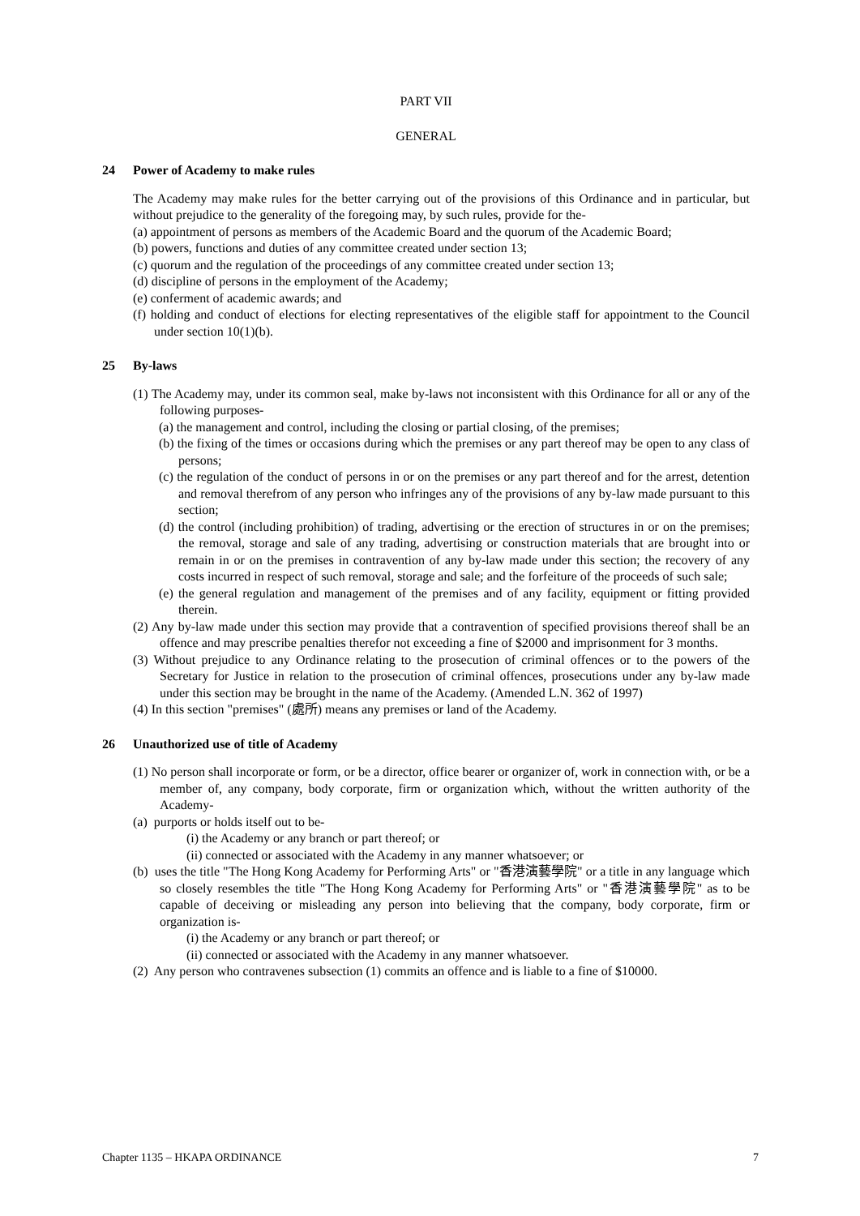PART VII
GENERAL
24 Power of Academy to make rules
The Academy may make rules for the better carrying out of the provisions of this Ordinance and in particular, but without prejudice to the generality of the foregoing may, by such rules, provide for the-
(a) appointment of persons as members of the Academic Board and the quorum of the Academic Board;
(b) powers, functions and duties of any committee created under section 13;
(c) quorum and the regulation of the proceedings of any committee created under section 13;
(d) discipline of persons in the employment of the Academy;
(e) conferment of academic awards; and
(f) holding and conduct of elections for electing representatives of the eligible staff for appointment to the Council under section 10(1)(b).
25 By-laws
(1) The Academy may, under its common seal, make by-laws not inconsistent with this Ordinance for all or any of the following purposes-
(a) the management and control, including the closing or partial closing, of the premises;
(b) the fixing of the times or occasions during which the premises or any part thereof may be open to any class of persons;
(c) the regulation of the conduct of persons in or on the premises or any part thereof and for the arrest, detention and removal therefrom of any person who infringes any of the provisions of any by-law made pursuant to this section;
(d) the control (including prohibition) of trading, advertising or the erection of structures in or on the premises; the removal, storage and sale of any trading, advertising or construction materials that are brought into or remain in or on the premises in contravention of any by-law made under this section; the recovery of any costs incurred in respect of such removal, storage and sale; and the forfeiture of the proceeds of such sale;
(e) the general regulation and management of the premises and of any facility, equipment or fitting provided therein.
(2) Any by-law made under this section may provide that a contravention of specified provisions thereof shall be an offence and may prescribe penalties therefor not exceeding a fine of $2000 and imprisonment for 3 months.
(3) Without prejudice to any Ordinance relating to the prosecution of criminal offences or to the powers of the Secretary for Justice in relation to the prosecution of criminal offences, prosecutions under any by-law made under this section may be brought in the name of the Academy. (Amended L.N. 362 of 1997)
(4) In this section "premises" (處所) means any premises or land of the Academy.
26 Unauthorized use of title of Academy
(1) No person shall incorporate or form, or be a director, office bearer or organizer of, work in connection with, or be a member of, any company, body corporate, firm or organization which, without the written authority of the Academy-
(a) purports or holds itself out to be-
(i) the Academy or any branch or part thereof; or
(ii) connected or associated with the Academy in any manner whatsoever; or
(b) uses the title "The Hong Kong Academy for Performing Arts" or "香港演藝學院" or a title in any language which so closely resembles the title "The Hong Kong Academy for Performing Arts" or "香港演藝學院" as to be capable of deceiving or misleading any person into believing that the company, body corporate, firm or organization is-
(i) the Academy or any branch or part thereof; or
(ii) connected or associated with the Academy in any manner whatsoever.
(2) Any person who contravenes subsection (1) commits an offence and is liable to a fine of $10000.
Chapter 1135 – HKAPA ORDINANCE 7